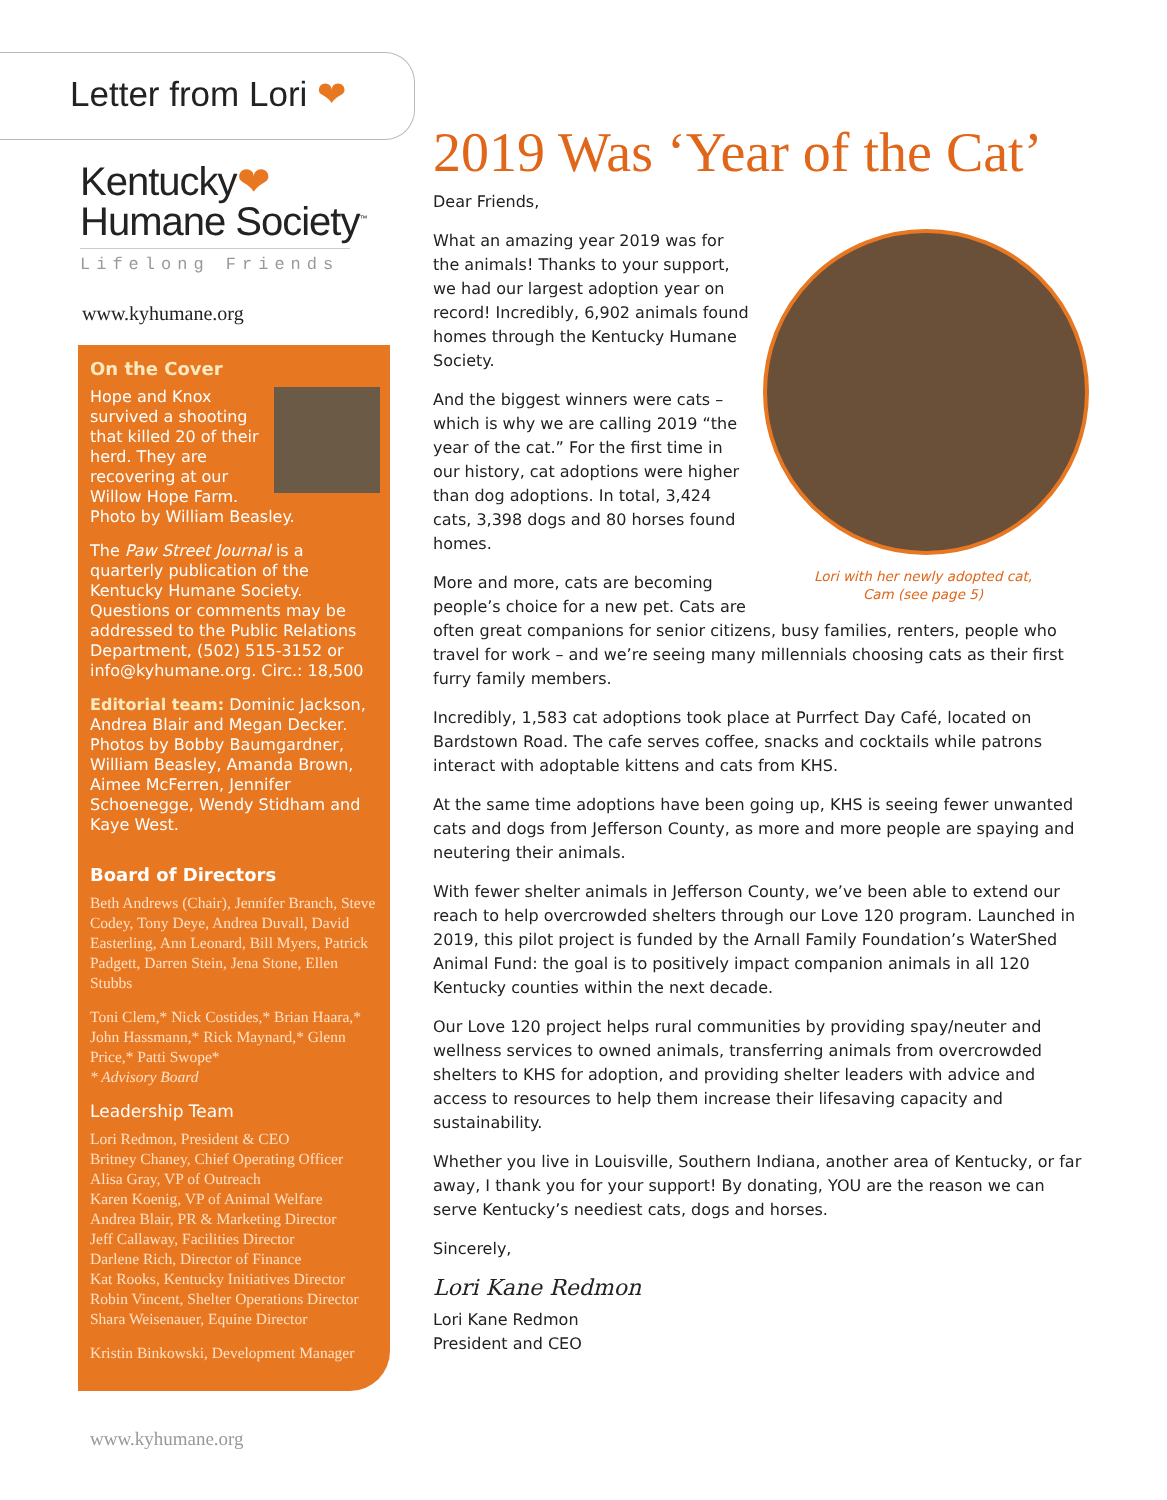Letter from Lori ❤
Kentucky❤
Humane Society<sup>™</sup>
Lifelong Friends
www.kyhumane.org
On the Cover
Hope and Knox survived a shooting that killed 20 of their herd. They are recovering at our Willow Hope Farm. Photo by William Beasley.
The Paw Street Journal is a quarterly publication of the Kentucky Humane Society. Questions or comments may be addressed to the Public Relations Department, (502) 515-3152 or info@kyhumane.org. Circ.: 18,500
Editorial team: Dominic Jackson, Andrea Blair and Megan Decker. Photos by Bobby Baumgardner, William Beasley, Amanda Brown, Aimee McFerren, Jennifer Schoenegge, Wendy Stidham and Kaye West.
Board of Directors
Beth Andrews (Chair), Jennifer Branch, Steve Codey, Tony Deye, Andrea Duvall, David Easterling, Ann Leonard, Bill Myers, Patrick Padgett, Darren Stein, Jena Stone, Ellen Stubbs
Toni Clem,* Nick Costides,* Brian Haara,* John Hassmann,* Rick Maynard,* Glenn Price,* Patti Swope*
* Advisory Board
Leadership Team
Lori Redmon, President & CEO
Britney Chaney, Chief Operating Officer
Alisa Gray, VP of Outreach
Karen Koenig, VP of Animal Welfare
Andrea Blair, PR & Marketing Director
Jeff Callaway, Facilities Director
Darlene Rich, Director of Finance
Kat Rooks, Kentucky Initiatives Director
Robin Vincent, Shelter Operations Director
Shara Weisenauer, Equine Director
Kristin Binkowski, Development Manager
2019 Was ‘Year of the Cat’
Dear Friends,
Lori with her newly adopted cat,
Cam (see page 5)
What an amazing year 2019 was for the animals! Thanks to your support, we had our largest adoption year on record! Incredibly, 6,902 animals found homes through the Kentucky Humane Society.
And the biggest winners were cats – which is why we are calling 2019 “the year of the cat.” For the first time in our history, cat adoptions were higher than dog adoptions. In total, 3,424 cats, 3,398 dogs and 80 horses found homes.
More and more, cats are becoming people’s choice for a new pet. Cats are often great companions for senior citizens, busy families, renters, people who travel for work – and we’re seeing many millennials choosing cats as their first furry family members.
Incredibly, 1,583 cat adoptions took place at Purrfect Day Café, located on Bardstown Road. The cafe serves coffee, snacks and cocktails while patrons interact with adoptable kittens and cats from KHS.
At the same time adoptions have been going up, KHS is seeing fewer unwanted cats and dogs from Jefferson County, as more and more people are spaying and neutering their animals.
With fewer shelter animals in Jefferson County, we’ve been able to extend our reach to help overcrowded shelters through our Love 120 program. Launched in 2019, this pilot project is funded by the Arnall Family Foundation’s WaterShed Animal Fund: the goal is to positively impact companion animals in all 120 Kentucky counties within the next decade.
Our Love 120 project helps rural communities by providing spay/neuter and wellness services to owned animals, transferring animals from overcrowded shelters to KHS for adoption, and providing shelter leaders with advice and access to resources to help them increase their lifesaving capacity and sustainability.
Whether you live in Louisville, Southern Indiana, another area of Kentucky, or far away, I thank you for your support! By donating, YOU are the reason we can serve Kentucky’s neediest cats, dogs and horses.
Sincerely,
Lori Kane Redmon
Lori Kane Redmon
President and CEO
www.kyhumane.org